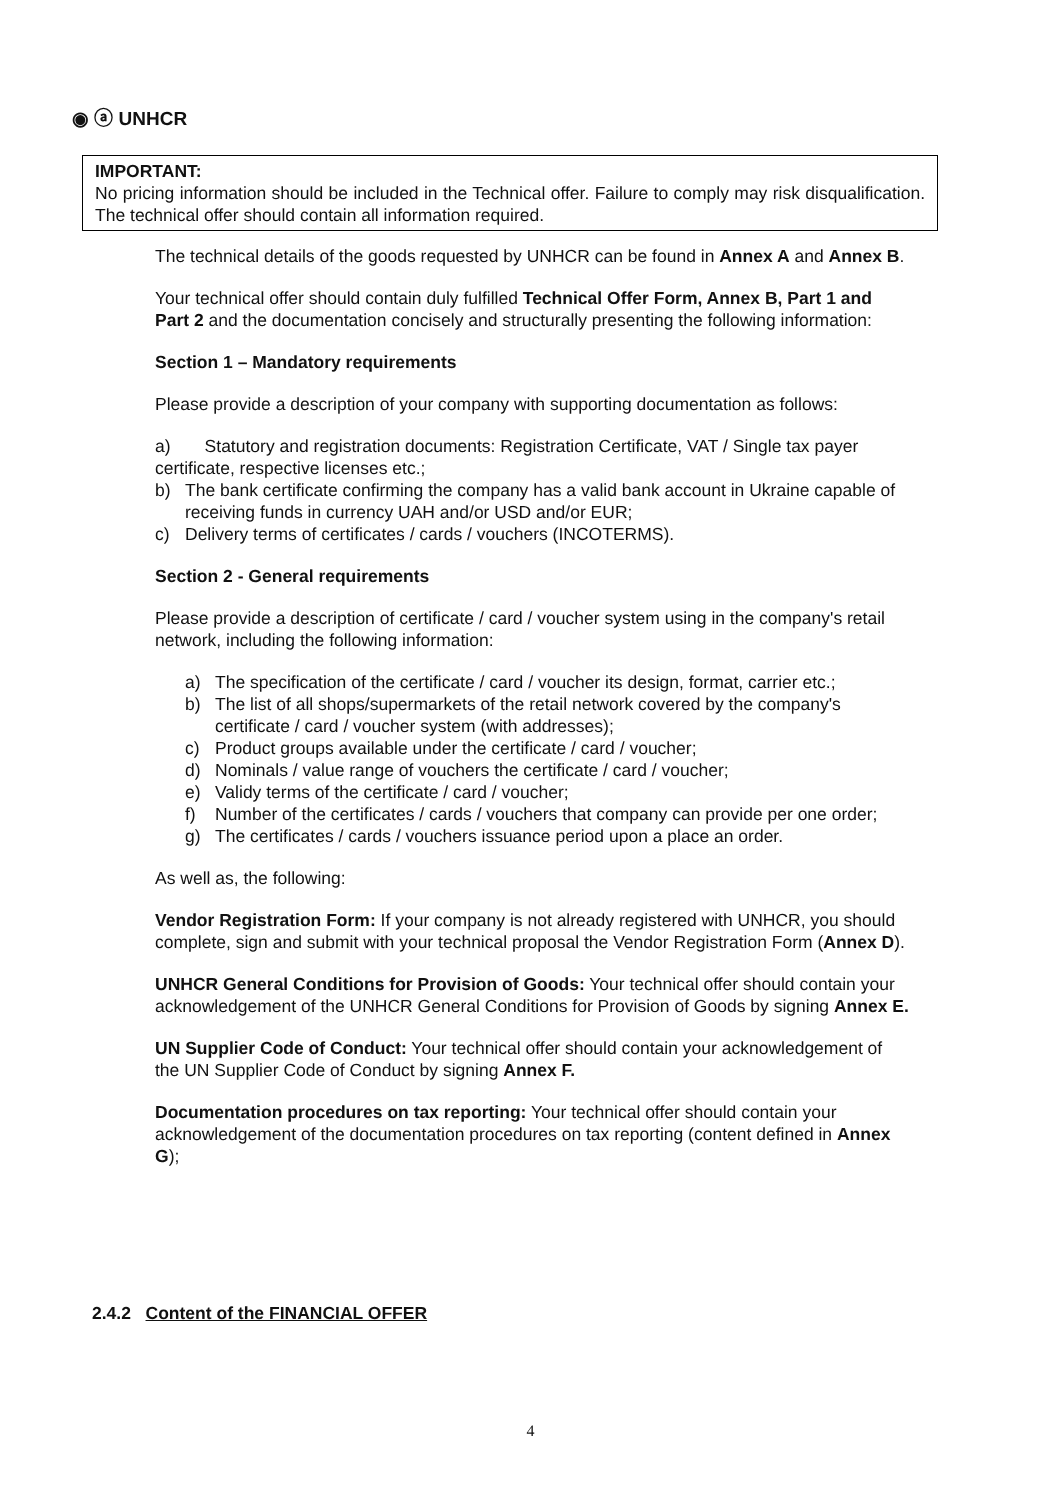◉ ⓐ UNHCR
IMPORTANT:
No pricing information should be included in the Technical offer. Failure to comply may risk disqualification. The technical offer should contain all information required.
The technical details of the goods requested by UNHCR can be found in Annex A and Annex B.
Your technical offer should contain duly fulfilled Technical Offer Form, Annex B, Part 1 and Part 2 and the documentation concisely and structurally presenting the following information:
Section 1 – Mandatory requirements
Please provide a description of your company with supporting documentation as follows:
a) Statutory and registration documents: Registration Certificate, VAT / Single tax payer certificate, respective licenses etc.;
b) The bank certificate confirming the company has a valid bank account in Ukraine capable of receiving funds in currency UAH and/or USD and/or EUR;
c) Delivery terms of certificates / cards / vouchers (INCOTERMS).
Section 2 - General requirements
Please provide a description of certificate / card / voucher system using in the company's retail network, including the following information:
a) The specification of the certificate / card / voucher its design, format, carrier etc.;
b) The list of all shops/supermarkets of the retail network covered by the company's certificate / card / voucher system (with addresses);
c) Product groups available under the certificate / card / voucher;
d) Nominals / value range of vouchers the certificate / card / voucher;
e) Validy terms of the certificate / card / voucher;
f) Number of the certificates / cards / vouchers that company can provide per one order;
g) The certificates / cards / vouchers issuance period upon a place an order.
As well as, the following:
Vendor Registration Form: If your company is not already registered with UNHCR, you should complete, sign and submit with your technical proposal the Vendor Registration Form (Annex D).
UNHCR General Conditions for Provision of Goods: Your technical offer should contain your acknowledgement of the UNHCR General Conditions for Provision of Goods by signing Annex E.
UN Supplier Code of Conduct: Your technical offer should contain your acknowledgement of the UN Supplier Code of Conduct by signing Annex F.
Documentation procedures on tax reporting: Your technical offer should contain your acknowledgement of the documentation procedures on tax reporting (content defined in Annex G);
2.4.2 Content of the FINANCIAL OFFER
4